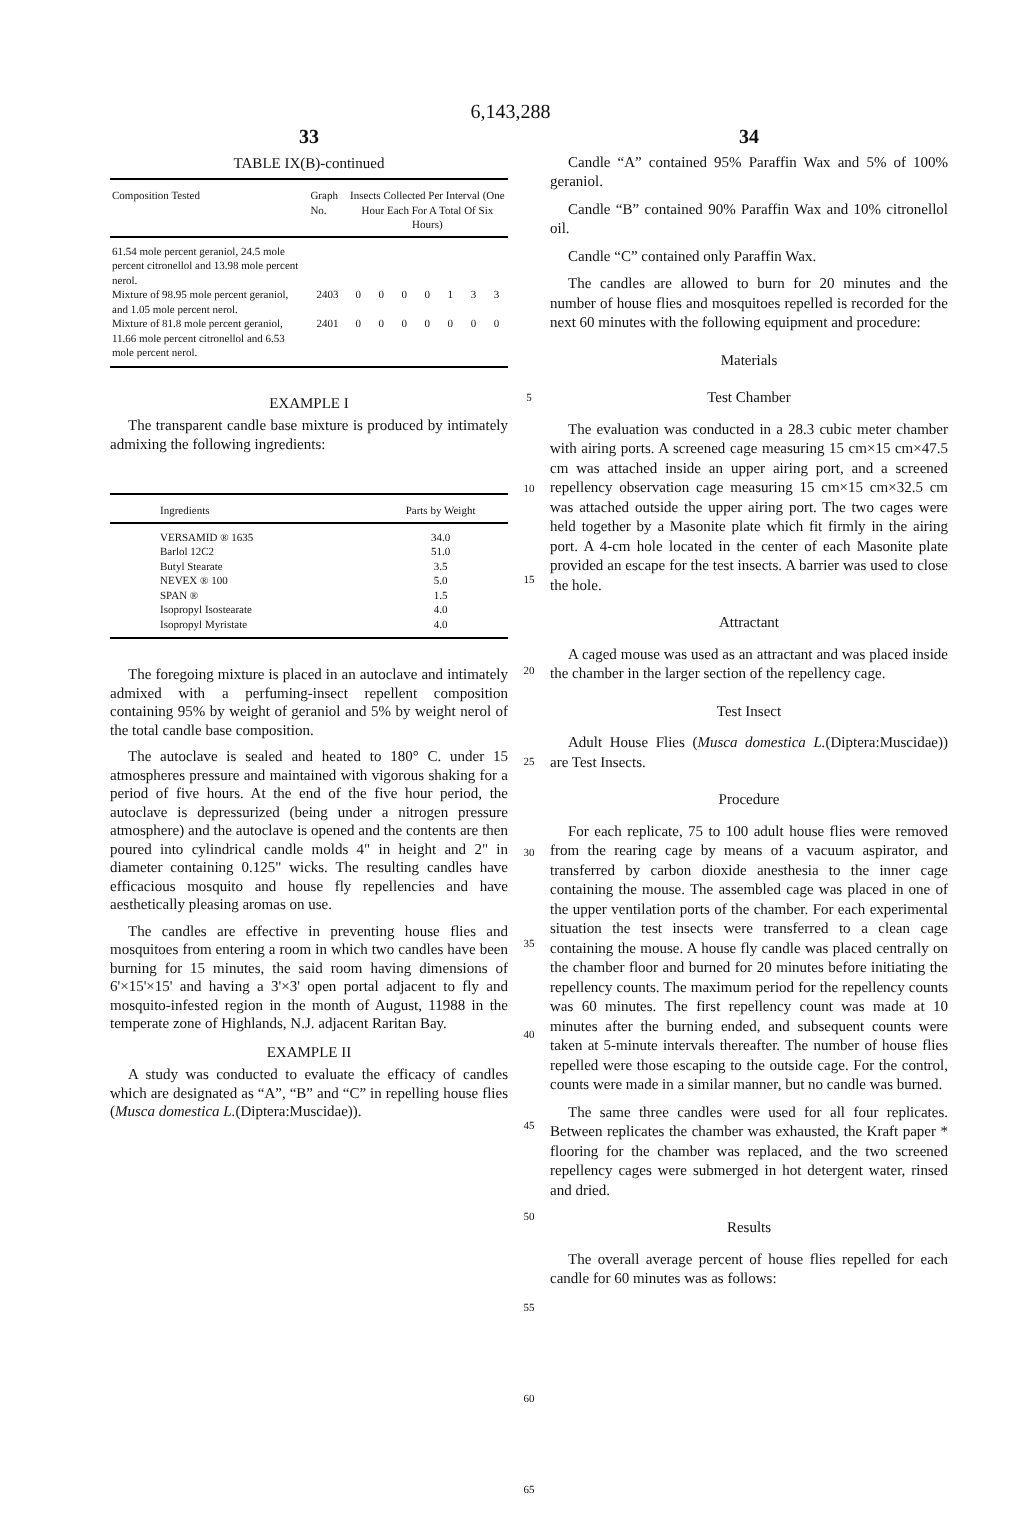6,143,288
33
TABLE IX(B)-continued
| Composition Tested | Graph No. | Insects Collected Per Interval (One Hour Each For A Total Of Six Hours) | | | | | | |
| --- | --- | --- | --- | --- | --- | --- | --- | --- |
| 61.54 mole percent geraniol, 24.5 mole percent citronellol and 13.98 mole percent nerol. | | | | | | | | |
| Mixture of 98.95 mole percent geraniol, and 1.05 mole percent nerol. | 2403 | 0 | 0 | 0 | 0 | 1 | 3 | 3 |
| Mixture of 81.8 mole percent geraniol, 11.66 mole percent citronellol and 6.53 mole percent nerol. | 2401 | 0 | 0 | 0 | 0 | 0 | 0 | 0 |
EXAMPLE I
The transparent candle base mixture is produced by intimately admixing the following ingredients:
| Ingredients | Parts by Weight |
| --- | --- |
| VERSAMID ® 1635 | 34.0 |
| Barlol 12C2 | 51.0 |
| Butyl Stearate | 3.5 |
| NEVEX ® 100 | 5.0 |
| SPAN ® | 1.5 |
| Isopropyl Isostearate | 4.0 |
| Isopropyl Myristate | 4.0 |
The foregoing mixture is placed in an autoclave and intimately admixed with a perfuming-insect repellent composition containing 95% by weight of geraniol and 5% by weight nerol of the total candle base composition.
The autoclave is sealed and heated to 180° C. under 15 atmospheres pressure and maintained with vigorous shaking for a period of five hours. At the end of the five hour period, the autoclave is depressurized (being under a nitrogen pressure atmosphere) and the autoclave is opened and the contents are then poured into cylindrical candle molds 4" in height and 2" in diameter containing 0.125" wicks. The resulting candles have efficacious mosquito and house fly repellencies and have aesthetically pleasing aromas on use.
The candles are effective in preventing house flies and mosquitoes from entering a room in which two candles have been burning for 15 minutes, the said room having dimensions of 6'×15'×15' and having a 3'×3' open portal adjacent to fly and mosquito-infested region in the month of August, 11988 in the temperate zone of Highlands, N.J. adjacent Raritan Bay.
EXAMPLE II
A study was conducted to evaluate the efficacy of candles which are designated as “A”, “B” and “C” in repelling house flies (Musca domestica L.(Diptera:Muscidae)).
5
10
15
20
25
30
35
40
45
50
55
60
65
34
Candle “A” contained 95% Paraffin Wax and 5% of 100% geraniol.
Candle “B” contained 90% Paraffin Wax and 10% citronellol oil.
Candle “C” contained only Paraffin Wax.
The candles are allowed to burn for 20 minutes and the number of house flies and mosquitoes repelled is recorded for the next 60 minutes with the following equipment and procedure:
Materials
Test Chamber
The evaluation was conducted in a 28.3 cubic meter chamber with airing ports. A screened cage measuring 15 cm×15 cm×47.5 cm was attached inside an upper airing port, and a screened repellency observation cage measuring 15 cm×15 cm×32.5 cm was attached outside the upper airing port. The two cages were held together by a Masonite plate which fit firmly in the airing port. A 4-cm hole located in the center of each Masonite plate provided an escape for the test insects. A barrier was used to close the hole.
Attractant
A caged mouse was used as an attractant and was placed inside the chamber in the larger section of the repellency cage.
Test Insect
Adult House Flies (Musca domestica L.(Diptera:Muscidae)) are Test Insects.
Procedure
For each replicate, 75 to 100 adult house flies were removed from the rearing cage by means of a vacuum aspirator, and transferred by carbon dioxide anesthesia to the inner cage containing the mouse. The assembled cage was placed in one of the upper ventilation ports of the chamber. For each experimental situation the test insects were transferred to a clean cage containing the mouse. A house fly candle was placed centrally on the chamber floor and burned for 20 minutes before initiating the repellency counts. The maximum period for the repellency counts was 60 minutes. The first repellency count was made at 10 minutes after the burning ended, and subsequent counts were taken at 5-minute intervals thereafter. The number of house flies repelled were those escaping to the outside cage. For the control, counts were made in a similar manner, but no candle was burned.
The same three candles were used for all four replicates. Between replicates the chamber was exhausted, the Kraft paper * flooring for the chamber was replaced, and the two screened repellency cages were submerged in hot detergent water, rinsed and dried.
Results
The overall average percent of house flies repelled for each candle for 60 minutes was as follows: